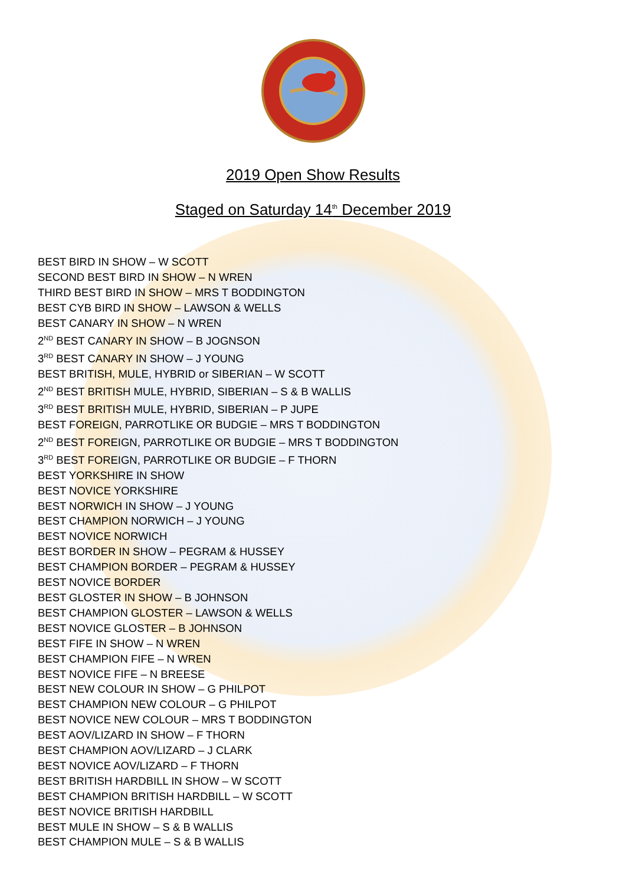2019 Open Show Results
Staged on Saturday 14<sup>th</sup> December 2019
BEST BIRD IN SHOW – W SCOTT
SECOND BEST BIRD IN SHOW – N WREN
THIRD BEST BIRD IN SHOW – MRS T BODDINGTON
BEST CYB BIRD IN SHOW – LAWSON & WELLS
BEST CANARY IN SHOW – N WREN
2<sup>ND</sup> BEST CANARY IN SHOW – B JOGNSON
3<sup>RD</sup> BEST CANARY IN SHOW – J YOUNG
BEST BRITISH, MULE, HYBRID or SIBERIAN – W SCOTT
2<sup>ND</sup> BEST BRITISH MULE, HYBRID, SIBERIAN – S & B WALLIS
3<sup>RD</sup> BEST BRITISH MULE, HYBRID, SIBERIAN – P JUPE
BEST FOREIGN, PARROTLIKE OR BUDGIE – MRS T BODDINGTON
2<sup>ND</sup> BEST FOREIGN, PARROTLIKE OR BUDGIE – MRS T BODDINGTON
3<sup>RD</sup> BEST FOREIGN, PARROTLIKE OR BUDGIE – F THORN
BEST YORKSHIRE IN SHOW
BEST NOVICE YORKSHIRE
BEST NORWICH IN SHOW – J YOUNG
BEST CHAMPION NORWICH – J YOUNG
BEST NOVICE NORWICH
BEST BORDER IN SHOW – PEGRAM & HUSSEY
BEST CHAMPION BORDER – PEGRAM & HUSSEY
BEST NOVICE BORDER
BEST GLOSTER IN SHOW – B JOHNSON
BEST CHAMPION GLOSTER – LAWSON & WELLS
BEST NOVICE GLOSTER – B JOHNSON
BEST FIFE IN SHOW – N WREN
BEST CHAMPION FIFE – N WREN
BEST NOVICE FIFE – N BREESE
BEST NEW COLOUR IN SHOW – G PHILPOT
BEST CHAMPION NEW COLOUR – G PHILPOT
BEST NOVICE NEW COLOUR – MRS T BODDINGTON
BEST AOV/LIZARD IN SHOW – F THORN
BEST CHAMPION AOV/LIZARD – J CLARK
BEST NOVICE AOV/LIZARD – F THORN
BEST BRITISH HARDBILL IN SHOW – W SCOTT
BEST CHAMPION BRITISH HARDBILL – W SCOTT
BEST NOVICE BRITISH HARDBILL
BEST MULE IN SHOW – S & B WALLIS
BEST CHAMPION MULE – S & B WALLIS